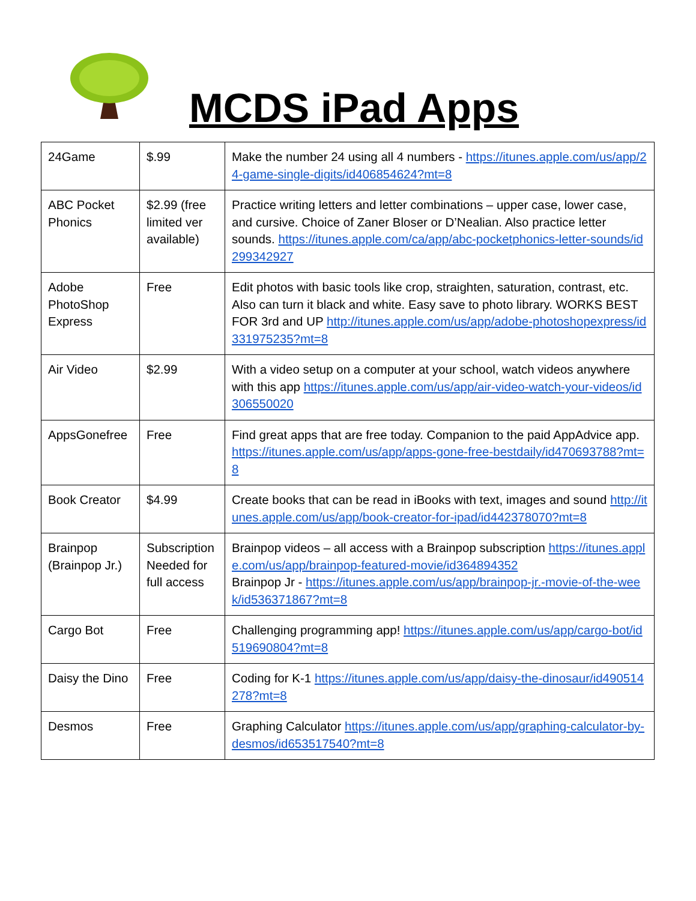MCDS iPad Apps
| 24Game | $.99 | Make the number 24 using all 4 numbers - https://itunes.apple.com/us/app/24-game-single-digits/id406854624?mt=8 |
| ABC Pocket Phonics | $2.99 (free limited ver available) | Practice writing letters and letter combinations – upper case, lower case, and cursive. Choice of Zaner Bloser or D’Nealian. Also practice letter sounds. https://itunes.apple.com/ca/app/abc-pocketphonics-letter-sounds/id299342927 |
| Adobe PhotoShop Express | Free | Edit photos with basic tools like crop, straighten, saturation, contrast, etc. Also can turn it black and white. Easy save to photo library. WORKS BEST FOR 3rd and UP http://itunes.apple.com/us/app/adobe-photoshopexpress/id331975235?mt=8 |
| Air Video | $2.99 | With a video setup on a computer at your school, watch videos anywhere with this app https://itunes.apple.com/us/app/air-video-watch-your-videos/id306550020 |
| AppsGonefree | Free | Find great apps that are free today. Companion to the paid AppAdvice app. https://itunes.apple.com/us/app/apps-gone-free-bestdaily/id470693788?mt=8 |
| Book Creator | $4.99 | Create books that can be read in iBooks with text, images and sound http://itunes.apple.com/us/app/book-creator-for-ipad/id442378070?mt=8 |
| Brainpop (Brainpop Jr.) | Subscription Needed for full access | Brainpop videos – all access with a Brainpop subscription https://itunes.apple.com/us/app/brainpop-featured-movie/id364894352 Brainpop Jr - https://itunes.apple.com/us/app/brainpop-jr.-movie-of-the-week/id536371867?mt=8 |
| Cargo Bot | Free | Challenging programming app! https://itunes.apple.com/us/app/cargo-bot/id519690804?mt=8 |
| Daisy the Dino | Free | Coding for K-1 https://itunes.apple.com/us/app/daisy-the-dinosaur/id490514278?mt=8 |
| Desmos | Free | Graphing Calculator https://itunes.apple.com/us/app/graphing-calculator-by-desmos/id653517540?mt=8 |